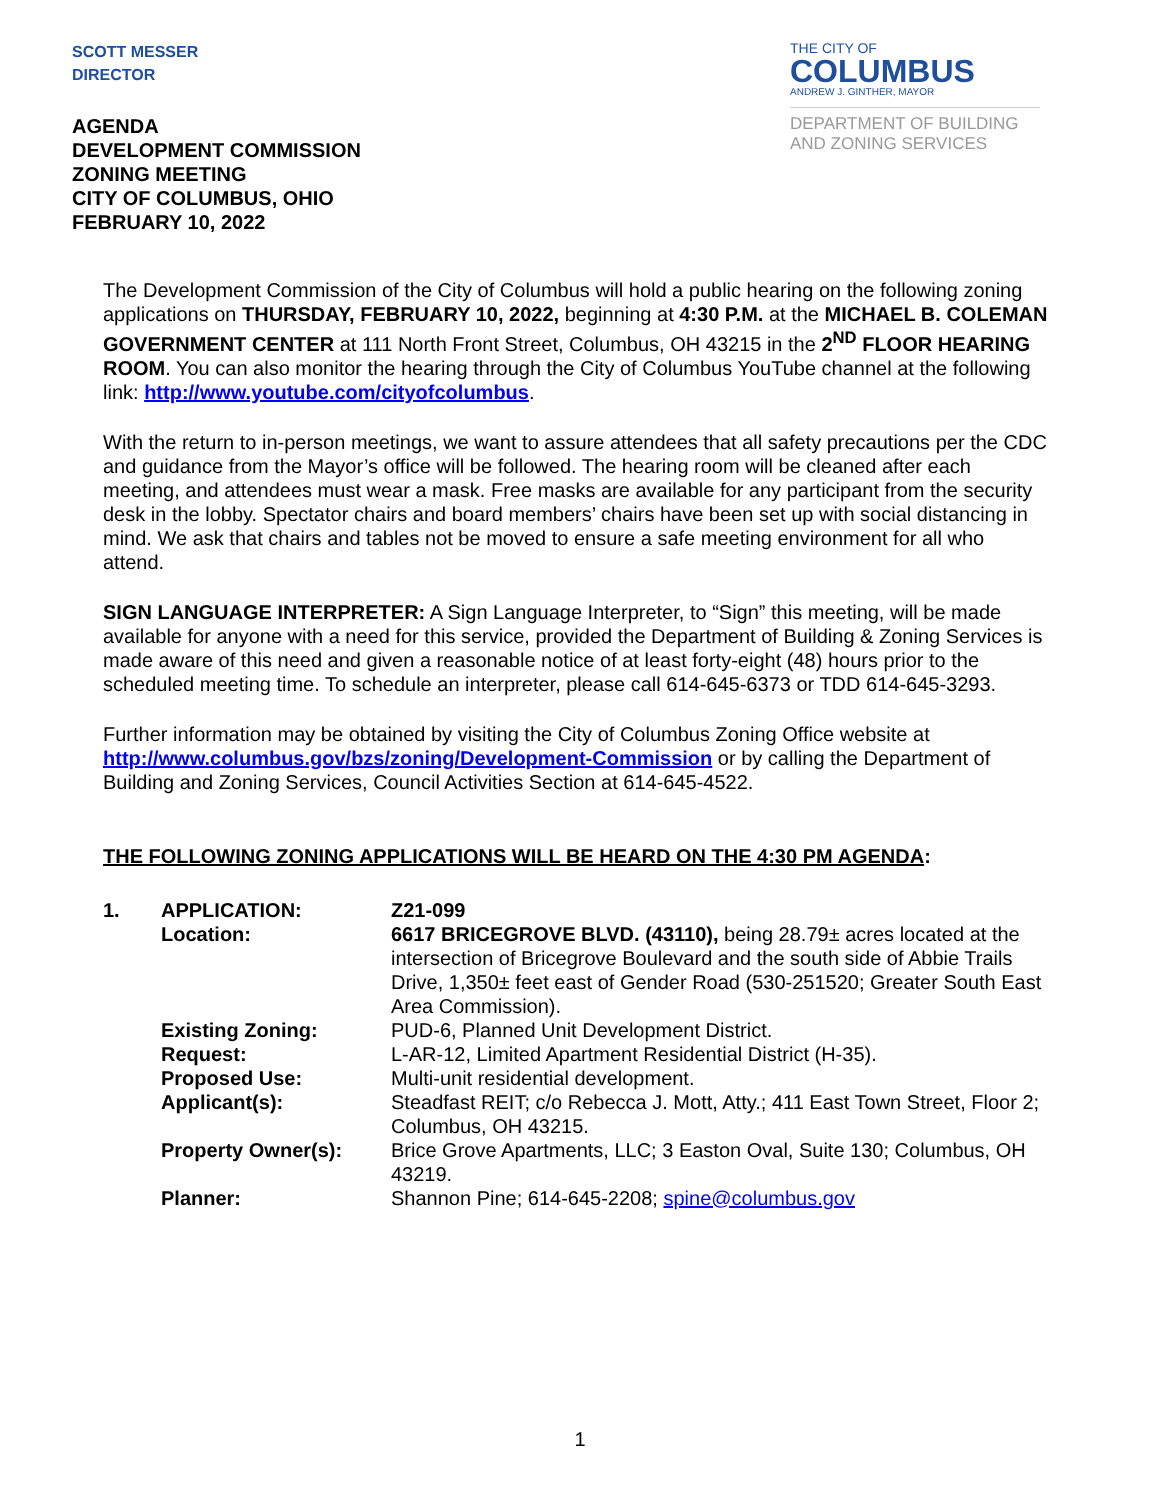SCOTT MESSER
DIRECTOR
THE CITY OF
COLUMBUS
ANDREW J. GINTHER, MAYOR
DEPARTMENT OF BUILDING
AND ZONING SERVICES
AGENDA
DEVELOPMENT COMMISSION
ZONING MEETING
CITY OF COLUMBUS, OHIO
FEBRUARY 10, 2022
The Development Commission of the City of Columbus will hold a public hearing on the following zoning applications on THURSDAY, FEBRUARY 10, 2022, beginning at 4:30 P.M. at the MICHAEL B. COLEMAN GOVERNMENT CENTER at 111 North Front Street, Columbus, OH 43215 in the 2<sup>ND</sup> FLOOR HEARING ROOM. You can also monitor the hearing through the City of Columbus YouTube channel at the following link: http://www.youtube.com/cityofcolumbus.
With the return to in-person meetings, we want to assure attendees that all safety precautions per the CDC and guidance from the Mayor’s office will be followed. The hearing room will be cleaned after each meeting, and attendees must wear a mask. Free masks are available for any participant from the security desk in the lobby. Spectator chairs and board members’ chairs have been set up with social distancing in mind. We ask that chairs and tables not be moved to ensure a safe meeting environment for all who attend.
SIGN LANGUAGE INTERPRETER: A Sign Language Interpreter, to “Sign” this meeting, will be made available for anyone with a need for this service, provided the Department of Building & Zoning Services is made aware of this need and given a reasonable notice of at least forty-eight (48) hours prior to the scheduled meeting time. To schedule an interpreter, please call 614-645-6373 or TDD 614-645-3293.
Further information may be obtained by visiting the City of Columbus Zoning Office website at http://www.columbus.gov/bzs/zoning/Development-Commission or by calling the Department of Building and Zoning Services, Council Activities Section at 614-645-4522.
THE FOLLOWING ZONING APPLICATIONS WILL BE HEARD ON THE 4:30 PM AGENDA:
| 1. | APPLICATION: | Z21-099 |
| | Location: | 6617 BRICEGROVE BLVD. (43110), being 28.79± acres located at the intersection of Bricegrove Boulevard and the south side of Abbie Trails Drive, 1,350± feet east of Gender Road (530-251520; Greater South East Area Commission). |
| | Existing Zoning: | PUD-6, Planned Unit Development District. |
| | Request: | L-AR-12, Limited Apartment Residential District (H-35). |
| | Proposed Use: | Multi-unit residential development. |
| | Applicant(s): | Steadfast REIT; c/o Rebecca J. Mott, Atty.; 411 East Town Street, Floor 2; Columbus, OH 43215. |
| | Property Owner(s): | Brice Grove Apartments, LLC; 3 Easton Oval, Suite 130; Columbus, OH 43219. |
| | Planner: | Shannon Pine; 614-645-2208; spine@columbus.gov |
1